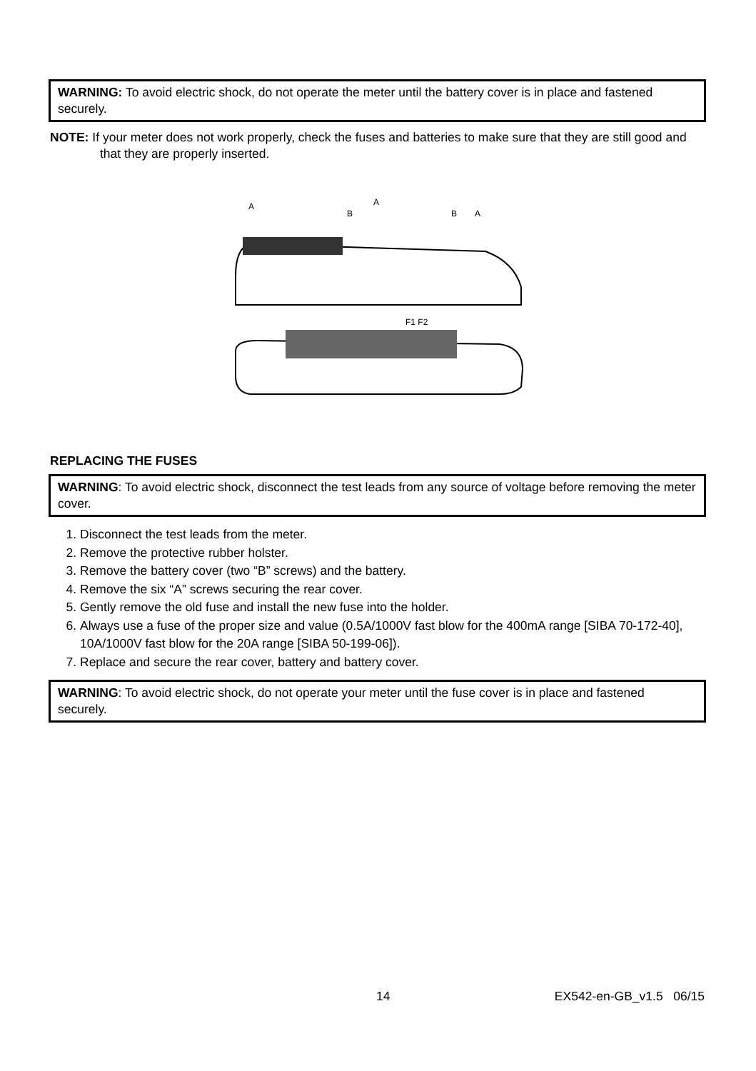WARNING: To avoid electric shock, do not operate the meter until the battery cover is in place and fastened securely.
NOTE: If your meter does not work properly, check the fuses and batteries to make sure that they are still good and that they are properly inserted.
A
A
B
B
A
F1 F2
REPLACING THE FUSES
WARNING: To avoid electric shock, disconnect the test leads from any source of voltage before removing the meter cover.
1. Disconnect the test leads from the meter.
2. Remove the protective rubber holster.
3. Remove the battery cover (two “B” screws) and the battery.
4. Remove the six “A” screws securing the rear cover.
5. Gently remove the old fuse and install the new fuse into the holder.
6. Always use a fuse of the proper size and value (0.5A/1000V fast blow for the 400mA range [SIBA 70-172-40], 10A/1000V fast blow for the 20A range [SIBA 50-199-06]).
7. Replace and secure the rear cover, battery and battery cover.
WARNING: To avoid electric shock, do not operate your meter until the fuse cover is in place and fastened securely.
14 EX542-en-GB_v1.5 06/15